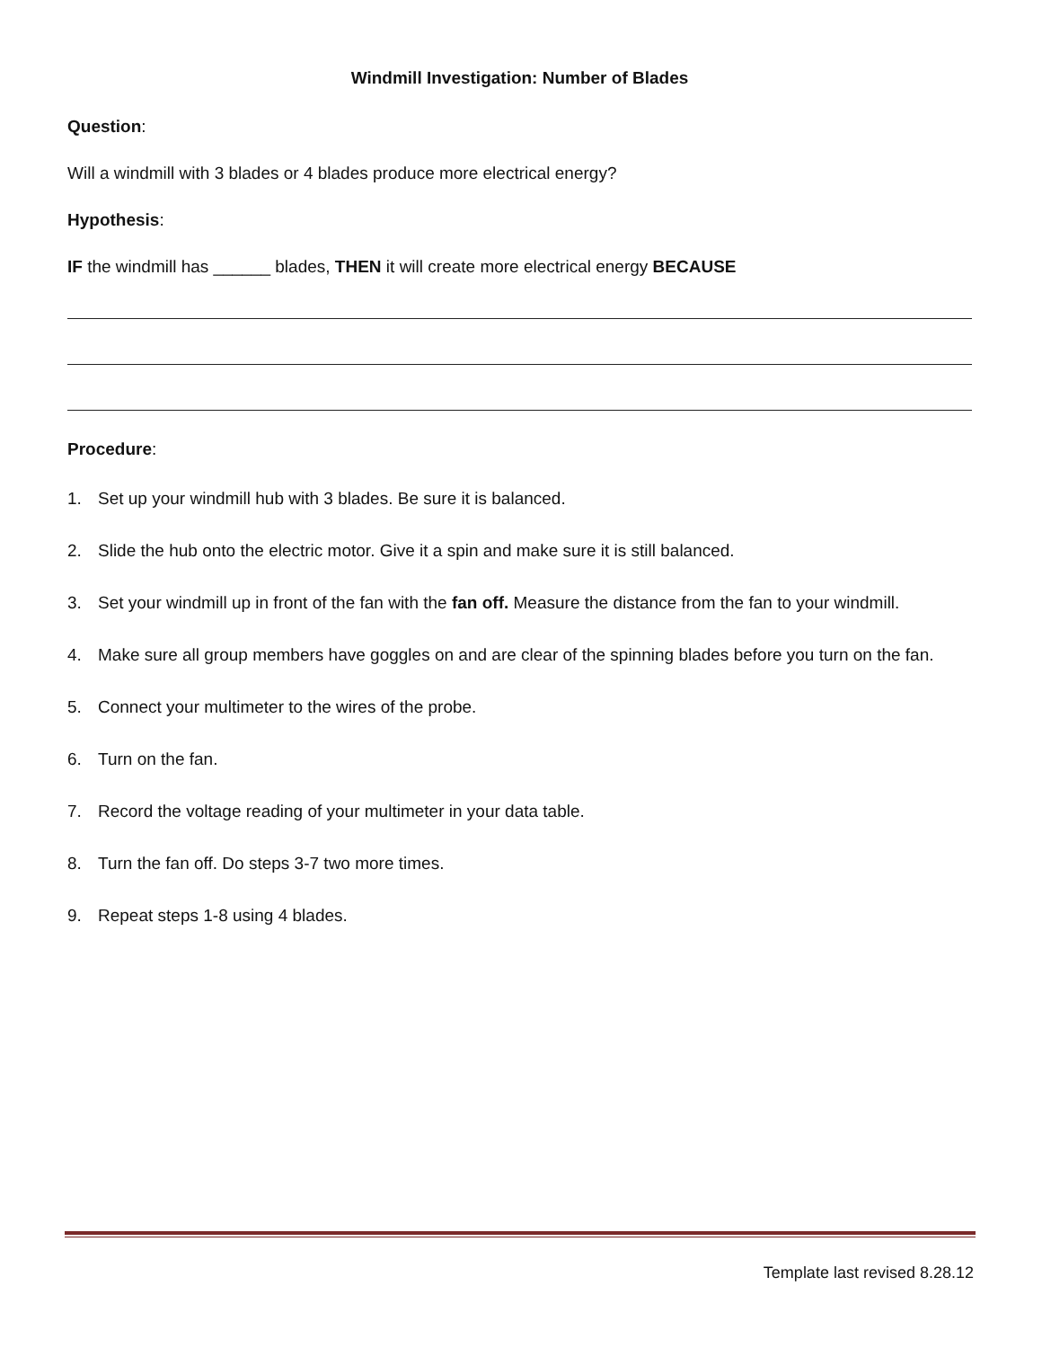Windmill Investigation: Number of Blades
Question:
Will a windmill with 3 blades or 4 blades produce more electrical energy?
Hypothesis:
IF the windmill has ______ blades, THEN it will create more electrical energy BECAUSE
Procedure:
1. Set up your windmill hub with 3 blades. Be sure it is balanced.
2. Slide the hub onto the electric motor. Give it a spin and make sure it is still balanced.
3. Set your windmill up in front of the fan with the fan off. Measure the distance from the fan to your windmill.
4. Make sure all group members have goggles on and are clear of the spinning blades before you turn on the fan.
5. Connect your multimeter to the wires of the probe.
6. Turn on the fan.
7. Record the voltage reading of your multimeter in your data table.
8. Turn the fan off. Do steps 3-7 two more times.
9. Repeat steps 1-8 using 4 blades.
Template last revised 8.28.12